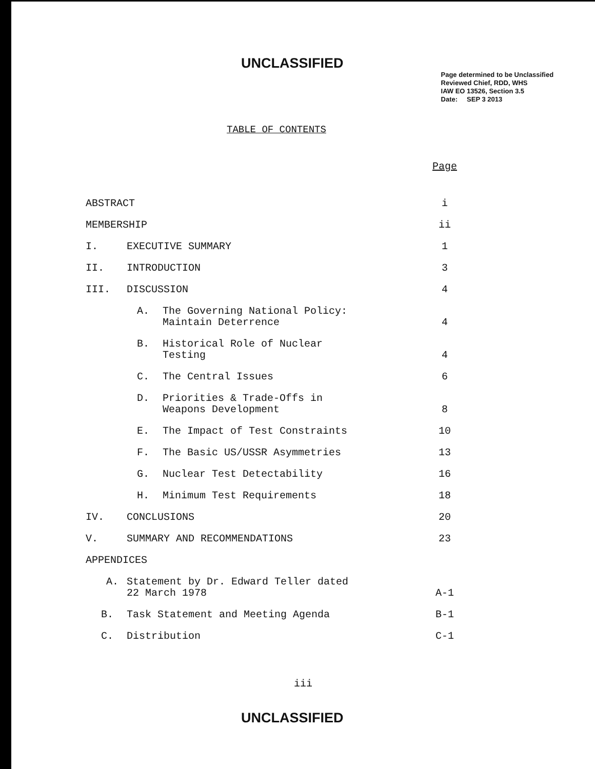UNCLASSIFIED
Page determined to be Unclassified
Reviewed Chief, RDD, WHS
IAW EO 13526, Section 3.5
Date: SEP 3 2013
TABLE OF CONTENTS
| | | | Page |
| ABSTRACT | | | i |
| MEMBERSHIP | | | ii |
| I. | EXECUTIVE SUMMARY | | 1 |
| II. | INTRODUCTION | | 3 |
| III. | DISCUSSION | | 4 |
| | A. | The Governing National Policy: Maintain Deterrence | 4 |
| | B. | Historical Role of Nuclear Testing | 4 |
| | C. | The Central Issues | 6 |
| | D. | Priorities & Trade-Offs in Weapons Development | 8 |
| | E. | The Impact of Test Constraints | 10 |
| | F. | The Basic US/USSR Asymmetries | 13 |
| | G. | Nuclear Test Detectability | 16 |
| | H. | Minimum Test Requirements | 18 |
| IV. | CONCLUSIONS | | 20 |
| V. | SUMMARY AND RECOMMENDATIONS | | 23 |
| APPENDICES | | | |
| A. | Statement by Dr. Edward Teller dated 22 March 1978 | | A-1 |
| B. | Task Statement and Meeting Agenda | | B-1 |
| C. | Distribution | | C-1 |
iii
UNCLASSIFIED